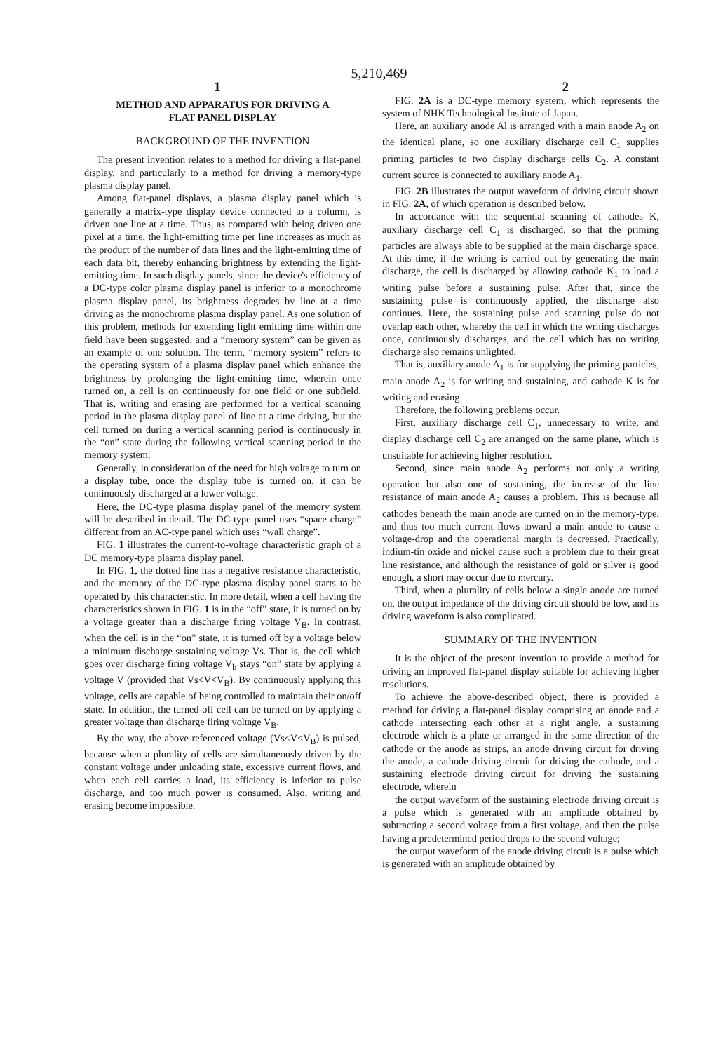5,210,469
1 2
METHOD AND APPARATUS FOR DRIVING A
FLAT PANEL DISPLAY
BACKGROUND OF THE INVENTION
The present invention relates to a method for driving a flat-panel display, and particularly to a method for driving a memory-type plasma display panel.
Among flat-panel displays, a plasma display panel which is generally a matrix-type display device connected to a column, is driven one line at a time. Thus, as compared with being driven one pixel at a time, the light-emitting time per line increases as much as the product of the number of data lines and the light-emitting time of each data bit, thereby enhancing brightness by extending the light-emitting time. In such display panels, since the device's efficiency of a DC-type color plasma display panel is inferior to a monochrome plasma display panel, its brightness degrades by line at a time driving as the monochrome plasma display panel. As one solution of this problem, methods for extending light emitting time within one field have been suggested, and a “memory system” can be given as an example of one solution. The term, “memory system” refers to the operating system of a plasma display panel which enhance the brightness by prolonging the light-emitting time, wherein once turned on, a cell is on continuously for one field or one subfield. That is, writing and erasing are performed for a vertical scanning period in the plasma display panel of line at a time driving, but the cell turned on during a vertical scanning period is continuously in the “on” state during the following vertical scanning period in the memory system.
Generally, in consideration of the need for high voltage to turn on a display tube, once the display tube is turned on, it can be continuously discharged at a lower voltage.
Here, the DC-type plasma display panel of the memory system will be described in detail. The DC-type panel uses “space charge” different from an AC-type panel which uses “wall charge”.
FIG. 1 illustrates the current-to-voltage characteristic graph of a DC memory-type plasma display panel.
In FIG. 1, the dotted line has a negative resistance characteristic, and the memory of the DC-type plasma display panel starts to be operated by this characteristic. In more detail, when a cell having the characteristics shown in FIG. 1 is in the “off” state, it is turned on by a voltage greater than a discharge firing voltage V<sub>B</sub>. In contrast, when the cell is in the “on” state, it is turned off by a voltage below a minimum discharge sustaining voltage Vs. That is, the cell which goes over discharge firing voltage V<sub>b</sub> stays “on” state by applying a voltage V (provided that Vs<V<V<sub>B</sub>). By continuously applying this voltage, cells are capable of being controlled to maintain their on/off state. In addition, the turned-off cell can be turned on by applying a greater voltage than discharge firing voltage V<sub>B</sub>.
By the way, the above-referenced voltage (Vs<V<V<sub>B</sub>) is pulsed, because when a plurality of cells are simultaneously driven by the constant voltage under unloading state, excessive current flows, and when each cell carries a load, its efficiency is inferior to pulse discharge, and too much power is consumed. Also, writing and erasing become impossible.
FIG. 2A is a DC-type memory system, which represents the system of NHK Technological Institute of Japan.
Here, an auxiliary anode Al is arranged with a main anode A<sub>2</sub> on the identical plane, so one auxiliary discharge cell C<sub>1</sub> supplies priming particles to two display discharge cells C<sub>2</sub>. A constant current source is connected to auxiliary anode A<sub>1</sub>.
FIG. 2B illustrates the output waveform of driving circuit shown in FIG. 2A, of which operation is described below.
In accordance with the sequential scanning of cathodes K, auxiliary discharge cell C<sub>1</sub> is discharged, so that the priming particles are always able to be supplied at the main discharge space. At this time, if the writing is carried out by generating the main discharge, the cell is discharged by allowing cathode K<sub>1</sub> to load a writing pulse before a sustaining pulse. After that, since the sustaining pulse is continuously applied, the discharge also continues. Here, the sustaining pulse and scanning pulse do not overlap each other, whereby the cell in which the writing discharges once, continuously discharges, and the cell which has no writing discharge also remains unlighted.
That is, auxiliary anode A<sub>1</sub> is for supplying the priming particles, main anode A<sub>2</sub> is for writing and sustaining, and cathode K is for writing and erasing.
Therefore, the following problems occur.
First, auxiliary discharge cell C<sub>1</sub>, unnecessary to write, and display discharge cell C<sub>2</sub> are arranged on the same plane, which is unsuitable for achieving higher resolution.
Second, since main anode A<sub>2</sub> performs not only a writing operation but also one of sustaining, the increase of the line resistance of main anode A<sub>2</sub> causes a problem. This is because all cathodes beneath the main anode are turned on in the memory-type, and thus too much current flows toward a main anode to cause a voltage-drop and the operational margin is decreased. Practically, indium-tin oxide and nickel cause such a problem due to their great line resistance, and although the resistance of gold or silver is good enough, a short may occur due to mercury.
Third, when a plurality of cells below a single anode are turned on, the output impedance of the driving circuit should be low, and its driving waveform is also complicated.
SUMMARY OF THE INVENTION
It is the object of the present invention to provide a method for driving an improved flat-panel display suitable for achieving higher resolutions.
To achieve the above-described object, there is provided a method for driving a flat-panel display comprising an anode and a cathode intersecting each other at a right angle, a sustaining electrode which is a plate or arranged in the same direction of the cathode or the anode as strips, an anode driving circuit for driving the anode, a cathode driving circuit for driving the cathode, and a sustaining electrode driving circuit for driving the sustaining electrode, wherein
the output waveform of the sustaining electrode driving circuit is a pulse which is generated with an amplitude obtained by subtracting a second voltage from a first voltage, and then the pulse having a predetermined period drops to the second voltage;
the output waveform of the anode driving circuit is a pulse which is generated with an amplitude obtained by